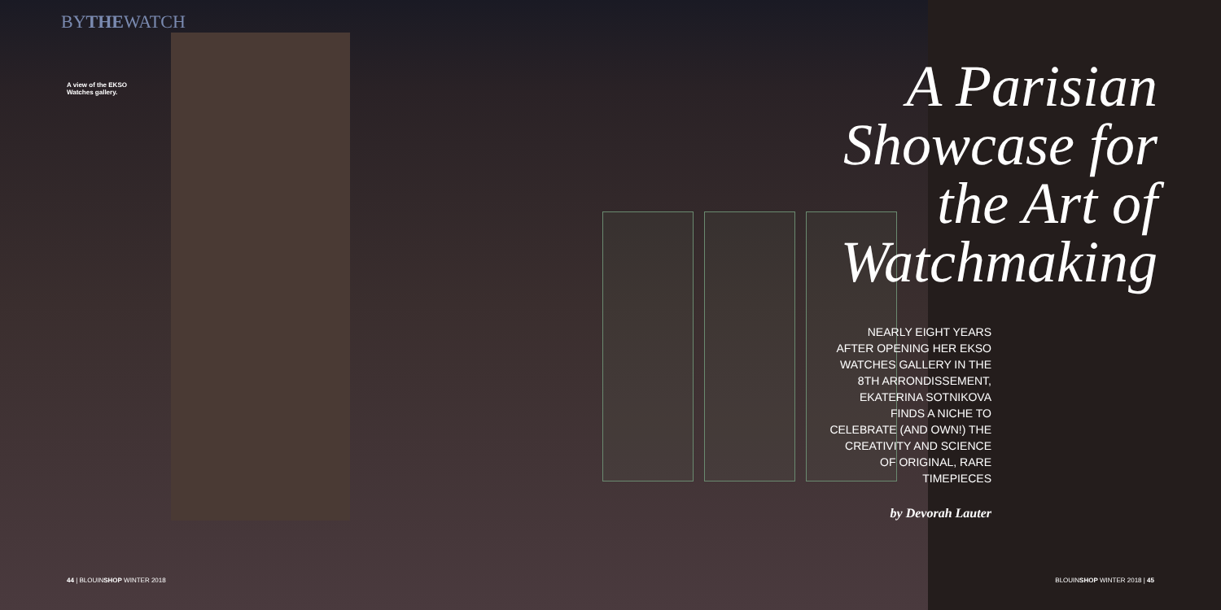BYTHEWATCH
A view of the EKSO
Watches gallery.
44 | BLOUINSHOP WINTER 2018
A Parisian
Showcase for
the Art of
Watchmaking
NEARLY EIGHT YEARS AFTER OPENING HER EKSO WATCHES GALLERY IN THE 8TH ARRONDISSEMENT, EKATERINA SOTNIKOVA FINDS A NICHE TO CELEBRATE (AND OWN!) THE CREATIVITY AND SCIENCE OF ORIGINAL, RARE TIMEPIECES
by Devorah Lauter
BLOUINSHOP WINTER 2018 | 45